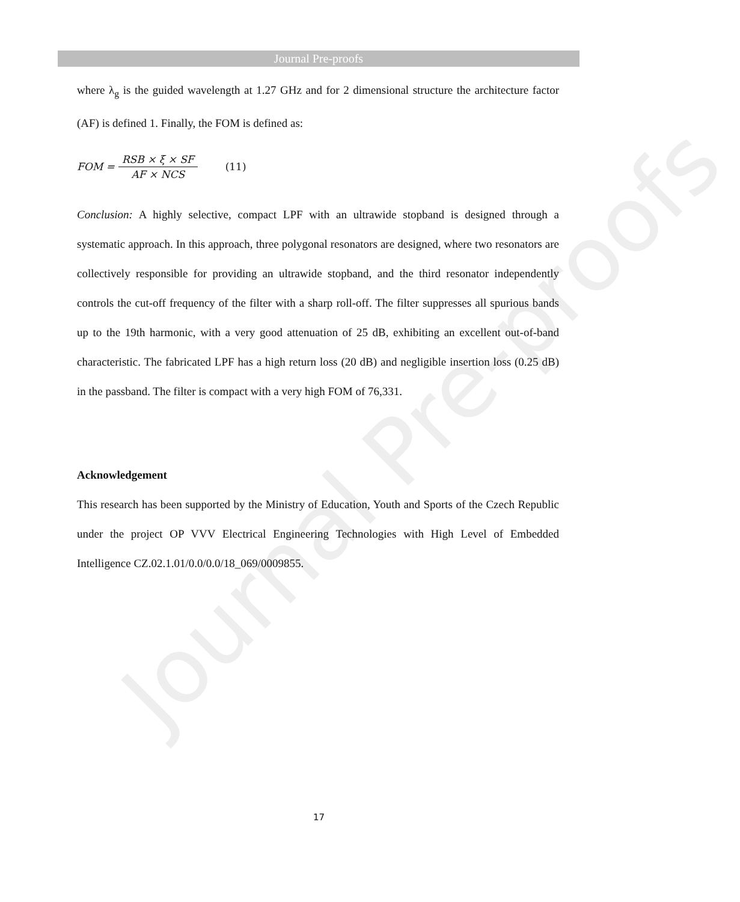Journal Pre-proofs
Journal Pre-proofs
where λ<sub>g</sub> is the guided wavelength at 1.27 GHz and for 2 dimensional structure the architecture factor (AF) is defined 1. Finally, the FOM is defined as:
FOM = RSB × ξ × SF AF × NCS (11)
Conclusion: A highly selective, compact LPF with an ultrawide stopband is designed through a systematic approach. In this approach, three polygonal resonators are designed, where two resonators are collectively responsible for providing an ultrawide stopband, and the third resonator independently controls the cut-off frequency of the filter with a sharp roll-off. The filter suppresses all spurious bands up to the 19th harmonic, with a very good attenuation of 25 dB, exhibiting an excellent out-of-band characteristic. The fabricated LPF has a high return loss (20 dB) and negligible insertion loss (0.25 dB) in the passband. The filter is compact with a very high FOM of 76,331.
Acknowledgement
This research has been supported by the Ministry of Education, Youth and Sports of the Czech Republic under the project OP VVV Electrical Engineering Technologies with High Level of Embedded Intelligence CZ.02.1.01/0.0/0.0/18_069/0009855.
17